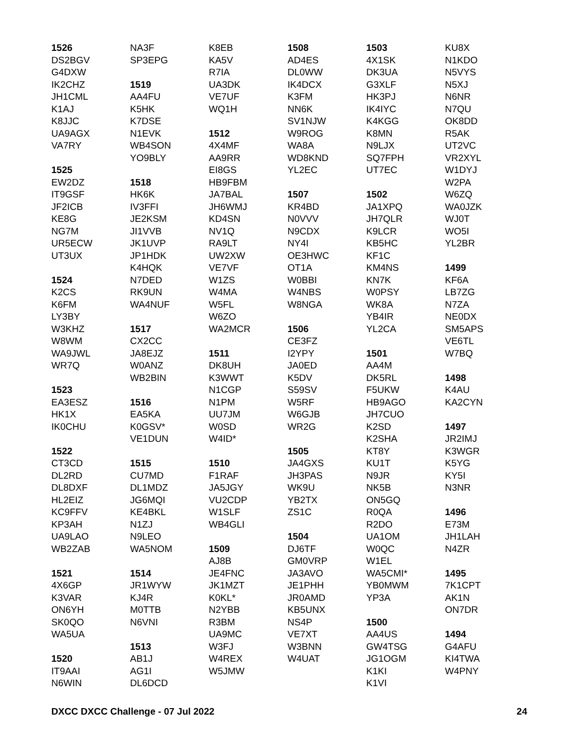1526 DS2BGV G4DXW IK2CHZ JH1CML K1AJ K8JJC UA9AGX VA7RY 1525 EW2DZ IT9GSF JF2ICB KE8G NG7M UR5ECW UT3UX 1524 K2CS K6FM LY3BY W3KHZ W8WM WA9JWL WR7Q 1523 EA3ESZ HK1X IK0CHU 1522 CT3CD DL2RD DL8DXF HL2EIZ KC9FFV KP3AH UA9LAO WB2ZAB 1521 4X6GP K3VAR ON6YH SK0QO WA5UA 1520 IT9AAI N6WIN
NA3F SP3EPG 1519 AA4FU K5HK K7DSE N1EVK WB4SON YO9BLY 1518 HK6K IV3FFI JE2KSM JI1VVB JK1UVP JP1HDK K4HQK N7DED RK9UN WA4NUF 1517 CX2CC JA8EJZ W0ANZ WB2BIN 1516 EA5KA K0GSV* VE1DUN 1515 CU7MD DL1MDZ JG6MQI KE4BKL N1ZJ N9LEO WA5NOM 1514 JR1WYW KJ4R M0TTB N6VNI 1513 AB1J AG1I DL6DCD
K8EB KA5V R7IA UA3DK VE7UF WQ1H 1512 4X4MF AA9RR EI8GS HB9FBM JA7BAL JH6WMJ KD4SN NV1Q RA9LT UW2XW VE7VF W1ZS W4MA W5FL W6ZO WA2MCR 1511 DK8UH K3WWT N1CGP N1PM UU7JM W0SD W4ID* 1510 F1RAF JA5JGY VU2CDP W1SLF WB4GLI 1509 AJ8B JE4FNC JK1MZT K0KL* N2YBB R3BM UA9MC W3FJ W4REX W5JMW
1508 AD4ES DL0WW IK4DCX K3FM NN6K SV1NJW W9ROG WA8A WD8KND YL2EC 1507 KR4BD N0VVV N9CDX NY4I OE3HWC OT1A W0BBI W4NBS W8NGA 1506 CE3FZ I2YPY JA0ED K5DV S59SV W5RF W6GJB WR2G 1505 JA4GXS JH3PAS WK9U YB2TX ZS1C 1504 DJ6TF GM0VRP JA3AVO JE1PHH JR0AMD KB5UNX NS4P VE7XT W3BNN W4UAT
1503 4X1SK DK3UA G3XLF HK3PJ IK4IYC K4KGG K8MN N9LJX SQ7FPH UT7EC 1502 JA1XPQ JH7QLR K9LCR KB5HC KF1C KM4NS KN7K W0PSY WK8A YB4IR YL2CA 1501 AA4M DK5RL F5UKW HB9AGO JH7CUO K2SD K2SHA KT8Y KU1T N9JR NK5B ON5GQ R0QA R2DO UA1OM W0QC W1EL WA5CMI* YB0MWM YP3A 1500 AA4US GW4TSG JG1OGM K1KI K1VI
KU8X N1KDO N5VYS N5XJ N6NR N7QU OK8DD R5AK UT2VC VR2XYL W1DYJ W2PA W6ZQ WA0JZK WJ0T WO5I YL2BR 1499 KF6A LB7ZG N7ZA NE0DX SM5APS VE6TL W7BQ 1498 K4AU KA2CYN 1497 JR2IMJ K3WGR K5YG KY5I N3NR 1496 E73M JH1LAH N4ZR 1495 7K1CPT AK1N ON7DR 1494 G4AFU KI4TWA W4PNY
DXCC DXCC Challenge - 07 Jul 2022 24